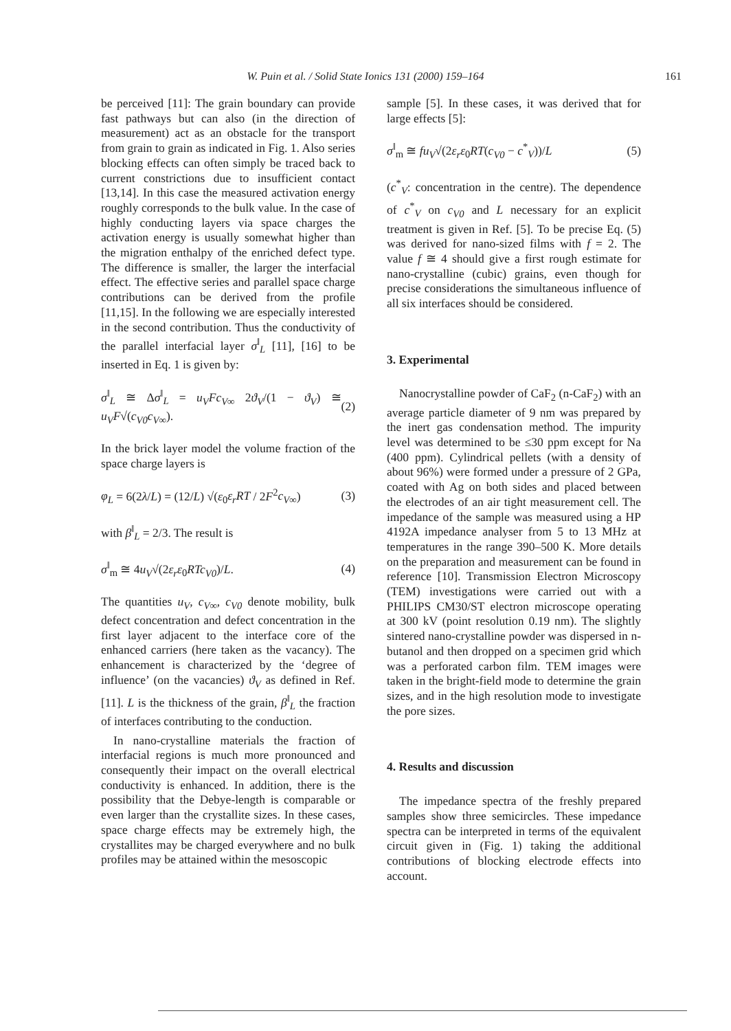W. Puin et al. / Solid State Ionics 131 (2000) 159–164 161
be perceived [11]: The grain boundary can provide fast pathways but can also (in the direction of measurement) act as an obstacle for the transport from grain to grain as indicated in Fig. 1. Also series blocking effects can often simply be traced back to current constrictions due to insufficient contact [13,14]. In this case the measured activation energy roughly corresponds to the bulk value. In the case of highly conducting layers via space charges the activation energy is usually somewhat higher than the migration enthalpy of the enriched defect type. The difference is smaller, the larger the interfacial effect. The effective series and parallel space charge contributions can be derived from the profile [11,15]. In the following we are especially interested in the second contribution. Thus the conductivity of the parallel interfacial layer σ<sup>‖</sup><sub>L</sub> [11], [16] to be inserted in Eq. 1 is given by:
σ<sup>‖</sup><sub>L</sub> ≅ Δσ<sup>‖</sup><sub>L</sub> = u<sub>V</sub>Fc<sub>V∞</sub> 2ϑ<sub>V</sub>/(1 − ϑ<sub>V</sub>) ≅ u<sub>V</sub>F√(c<sub>V0</sub>c<sub>V∞</sub>). (2)
In the brick layer model the volume fraction of the space charge layers is
φ<sub>L</sub> = 6(2λ/L) = (12/L) √(ε<sub>0</sub>ε<sub>r</sub>RT / 2F<sup>2</sup>c<sub>V∞</sub>) (3)
with β<sup>‖</sup><sub>L</sub> = 2/3. The result is
σ<sup>‖</sup><sub>m</sub> ≅ 4u<sub>V</sub>√(2ε<sub>r</sub>ε<sub>0</sub>RTc<sub>V0</sub>)/L. (4)
The quantities u<sub>V</sub>, c<sub>V∞</sub>, c<sub>V0</sub> denote mobility, bulk defect concentration and defect concentration in the first layer adjacent to the interface core of the enhanced carriers (here taken as the vacancy). The enhancement is characterized by the ‘degree of influence’ (on the vacancies) ϑ<sub>V</sub> as defined in Ref. [11]. L is the thickness of the grain, β<sup>‖</sup><sub>L</sub> the fraction of interfaces contributing to the conduction.
In nano-crystalline materials the fraction of interfacial regions is much more pronounced and consequently their impact on the overall electrical conductivity is enhanced. In addition, there is the possibility that the Debye-length is comparable or even larger than the crystallite sizes. In these cases, space charge effects may be extremely high, the crystallites may be charged everywhere and no bulk profiles may be attained within the mesoscopic
sample [5]. In these cases, it was derived that for large effects [5]:
σ<sup>‖</sup><sub>m</sub> ≅ fu<sub>V</sub>√(2ε<sub>r</sub>ε<sub>0</sub>RT(c<sub>V0</sub> − c<sup>*</sup><sub>V</sub>))/L (5)
(c<sup>*</sup><sub>V</sub>: concentration in the centre). The dependence of c<sup>*</sup><sub>V</sub> on c<sub>V0</sub> and L necessary for an explicit treatment is given in Ref. [5]. To be precise Eq. (5) was derived for nano-sized films with f = 2. The value f ≅ 4 should give a first rough estimate for nano-crystalline (cubic) grains, even though for precise considerations the simultaneous influence of all six interfaces should be considered.
3. Experimental
Nanocrystalline powder of CaF<sub>2</sub> (n-CaF<sub>2</sub>) with an average particle diameter of 9 nm was prepared by the inert gas condensation method. The impurity level was determined to be ≤30 ppm except for Na (400 ppm). Cylindrical pellets (with a density of about 96%) were formed under a pressure of 2 GPa, coated with Ag on both sides and placed between the electrodes of an air tight measurement cell. The impedance of the sample was measured using a HP 4192A impedance analyser from 5 to 13 MHz at temperatures in the range 390–500 K. More details on the preparation and measurement can be found in reference [10]. Transmission Electron Microscopy (TEM) investigations were carried out with a PHILIPS CM30/ST electron microscope operating at 300 kV (point resolution 0.19 nm). The slightly sintered nano-crystalline powder was dispersed in n-butanol and then dropped on a specimen grid which was a perforated carbon film. TEM images were taken in the bright-field mode to determine the grain sizes, and in the high resolution mode to investigate the pore sizes.
4. Results and discussion
The impedance spectra of the freshly prepared samples show three semicircles. These impedance spectra can be interpreted in terms of the equivalent circuit given in (Fig. 1) taking the additional contributions of blocking electrode effects into account.